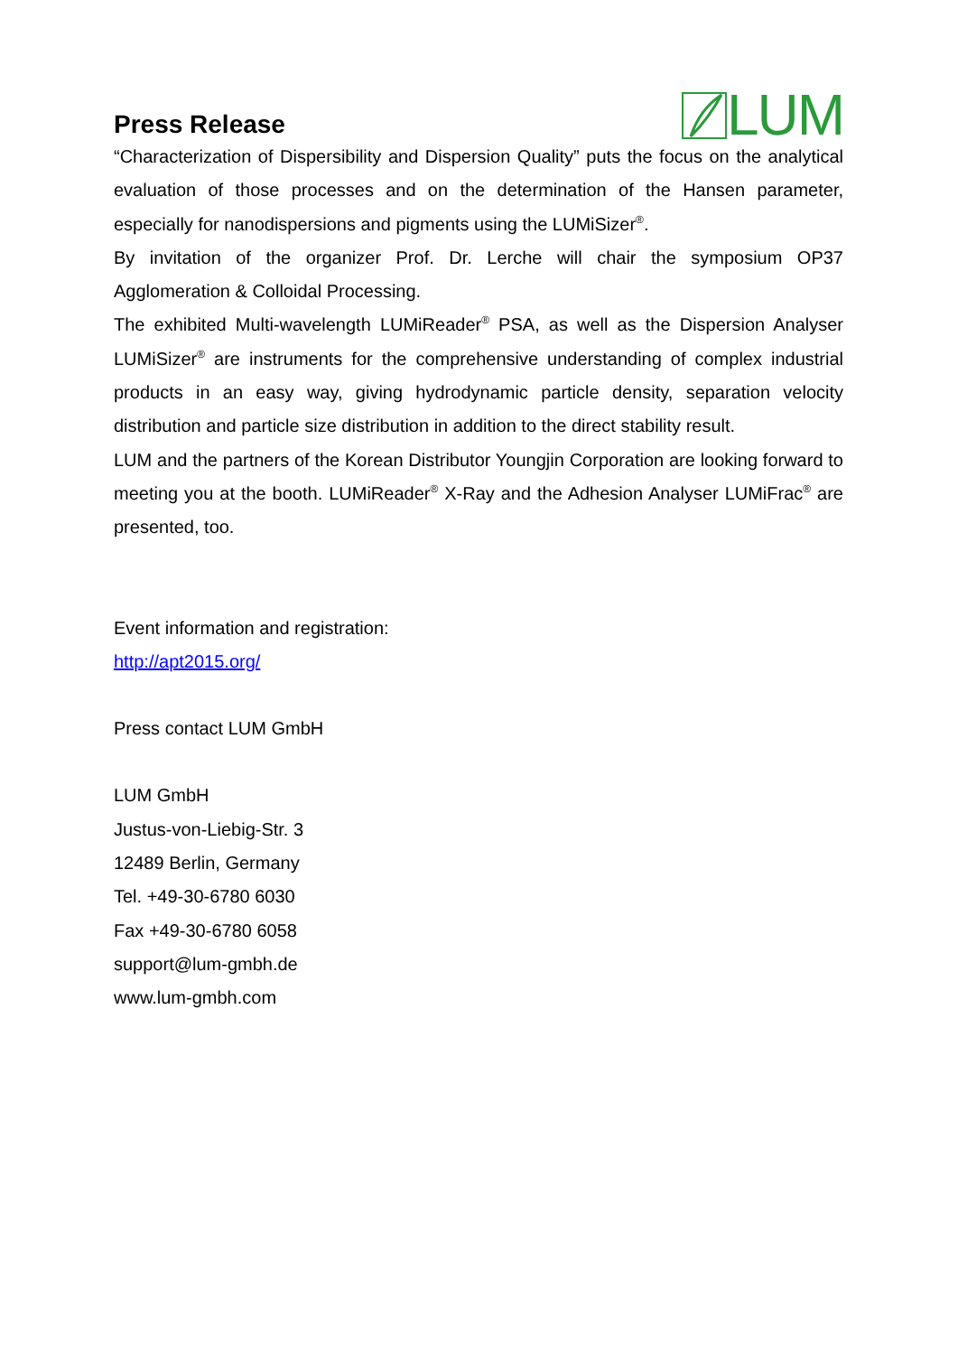Press Release
LUM
“Characterization of Dispersibility and Dispersion Quality” puts the focus on the analytical evaluation of those processes and on the determination of the Hansen parameter, especially for nanodispersions and pigments using the LUMiSizer<sup>®</sup>.
By invitation of the organizer Prof. Dr. Lerche will chair the symposium OP37 Agglomeration & Colloidal Processing.
The exhibited Multi-wavelength LUMiReader<sup>®</sup> PSA, as well as the Dispersion Analyser LUMiSizer<sup>®</sup> are instruments for the comprehensive understanding of complex industrial products in an easy way, giving hydrodynamic particle density, separation velocity distribution and particle size distribution in addition to the direct stability result.
LUM and the partners of the Korean Distributor Youngjin Corporation are looking forward to meeting you at the booth. LUMiReader<sup>®</sup> X-Ray and the Adhesion Analyser LUMiFrac<sup>®</sup> are presented, too.
Event information and registration:
http://apt2015.org/
Press contact LUM GmbH
LUM GmbH
Justus-von-Liebig-Str. 3
12489 Berlin, Germany
Tel. +49-30-6780 6030
Fax +49-30-6780 6058
support@lum-gmbh.de
www.lum-gmbh.com